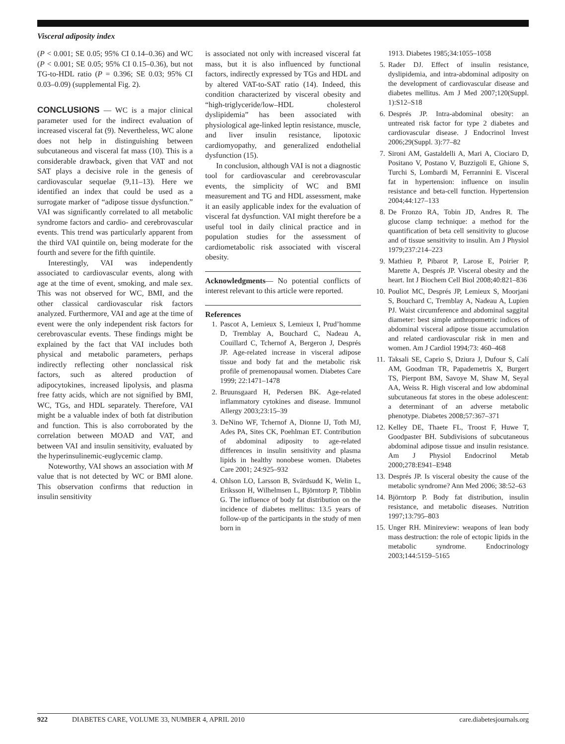Visceral adiposity index
(P < 0.001; SE 0.05; 95% CI 0.14–0.36) and WC (P < 0.001; SE 0.05; 95% CI 0.15–0.36), but not TG-to-HDL ratio (P = 0.396; SE 0.03; 95% CI 0.03–0.09) (supplemental Fig. 2).
CONCLUSIONS
— WC is a major clinical parameter used for the indirect evaluation of increased visceral fat (9). Nevertheless, WC alone does not help in distinguishing between subcutaneous and visceral fat mass (10). This is a considerable drawback, given that VAT and not SAT plays a decisive role in the genesis of cardiovascular sequelae (9,11–13). Here we identified an index that could be used as a surrogate marker of “adipose tissue dysfunction.” VAI was significantly correlated to all metabolic syndrome factors and cardio- and cerebrovascular events. This trend was particularly apparent from the third VAI quintile on, being moderate for the fourth and severe for the fifth quintile.
Interestingly, VAI was independently associated to cardiovascular events, along with age at the time of event, smoking, and male sex. This was not observed for WC, BMI, and the other classical cardiovascular risk factors analyzed. Furthermore, VAI and age at the time of event were the only independent risk factors for cerebrovascular events. These findings might be explained by the fact that VAI includes both physical and metabolic parameters, perhaps indirectly reflecting other nonclassical risk factors, such as altered production of adipocytokines, increased lipolysis, and plasma free fatty acids, which are not signified by BMI, WC, TGs, and HDL separately. Therefore, VAI might be a valuable index of both fat distribution and function. This is also corroborated by the correlation between MOAD and VAT, and between VAI and insulin sensitivity, evaluated by the hyperinsulinemic-euglycemic clamp.
Noteworthy, VAI shows an association with M value that is not detected by WC or BMI alone. This observation confirms that reduction in insulin sensitivity
is associated not only with increased visceral fat mass, but it is also influenced by functional factors, indirectly expressed by TGs and HDL and by altered VAT-to-SAT ratio (14). Indeed, this condition characterized by visceral obesity and “high-triglyceride/low–HDL cholesterol dyslipidemia” has been associated with physiological age-linked leptin resistance, muscle, and liver insulin resistance, lipotoxic cardiomyopathy, and generalized endothelial dysfunction (15).
In conclusion, although VAI is not a diagnostic tool for cardiovascular and cerebrovascular events, the simplicity of WC and BMI measurement and TG and HDL assessment, make it an easily applicable index for the evaluation of visceral fat dysfunction. VAI might therefore be a useful tool in daily clinical practice and in population studies for the assessment of cardiometabolic risk associated with visceral obesity.
Acknowledgments— No potential conflicts of interest relevant to this article were reported.
References
1. Pascot A, Lemieux S, Lemieux I, Prud’homme D, Tremblay A, Bouchard C, Nadeau A, Couillard C, Tchernof A, Bergeron J, Després JP. Age-related increase in visceral adipose tissue and body fat and the metabolic risk profile of premenopausal women. Diabetes Care 1999; 22:1471–1478
2. Bruunsgaard H, Pedersen BK. Age-related inflammatory cytokines and disease. Immunol Allergy 2003;23:15–39
3. DeNino WF, Tchernof A, Dionne IJ, Toth MJ, Ades PA, Sites CK, Poehlman ET. Contribution of abdominal adiposity to age-related differences in insulin sensitivity and plasma lipids in healthy nonobese women. Diabetes Care 2001; 24:925–932
4. Ohlson LO, Larsson B, Svärdsudd K, Welin L, Eriksson H, Wilhelmsen L, Björntorp P, Tibblin G. The influence of body fat distribution on the incidence of diabetes mellitus: 13.5 years of follow-up of the participants in the study of men born in
1913. Diabetes 1985;34:1055–1058
5. Rader DJ. Effect of insulin resistance, dyslipidemia, and intra-abdominal adiposity on the development of cardiovascular disease and diabetes mellitus. Am J Med 2007;120(Suppl. 1):S12–S18
6. Després JP. Intra-abdominal obesity: an untreated risk factor for type 2 diabetes and cardiovascular disease. J Endocrinol Invest 2006;29(Suppl. 3):77–82
7. Sironi AM, Gastaldelli A, Mari A, Ciociaro D, Positano V, Postano V, Buzzigoli E, Ghione S, Turchi S, Lombardi M, Ferrannini E. Visceral fat in hypertension: influence on insulin resistance and beta-cell function. Hypertension 2004;44:127–133
8. De Fronzo RA, Tobin JD, Andres R. The glucose clamp technique: a method for the quantification of beta cell sensitivity to glucose and of tissue sensitivity to insulin. Am J Physiol 1979;237:214–223
9. Mathieu P, Pibarot P, Larose E, Poirier P, Marette A, Després JP. Visceral obesity and the heart. Int J Biochem Cell Biol 2008;40:821–836
10. Pouliot MC, Després JP, Lemieux S, Moorjani S, Bouchard C, Tremblay A, Nadeau A, Lupien PJ. Waist circumference and abdominal saggital diameter: best simple anthropometric indices of abdominal visceral adipose tissue accumulation and related cardiovascular risk in men and women. Am J Cardiol 1994;73: 460–468
11. Taksali SE, Caprio S, Dziura J, Dufour S, Calí AM, Goodman TR, Papademetris X, Burgert TS, Pierpont BM, Savoye M, Shaw M, Seyal AA, Weiss R. High visceral and low abdominal subcutaneous fat stores in the obese adolescent: a determinant of an adverse metabolic phenotype. Diabetes 2008;57:367–371
12. Kelley DE, Thaete FL, Troost F, Huwe T, Goodpaster BH. Subdivisions of subcutaneous abdominal adipose tissue and insulin resistance. Am J Physiol Endocrinol Metab 2000;278:E941–E948
13. Després JP. Is visceral obesity the cause of the metabolic syndrome? Ann Med 2006; 38:52–63
14. Björntorp P. Body fat distribution, insulin resistance, and metabolic diseases. Nutrition 1997;13:795–803
15. Unger RH. Minireview: weapons of lean body mass destruction: the role of ectopic lipids in the metabolic syndrome. Endocrinology 2003;144:5159–5165
922 DIABETES CARE, VOLUME 33, NUMBER 4, APRIL 2010 care.diabetesjournals.org